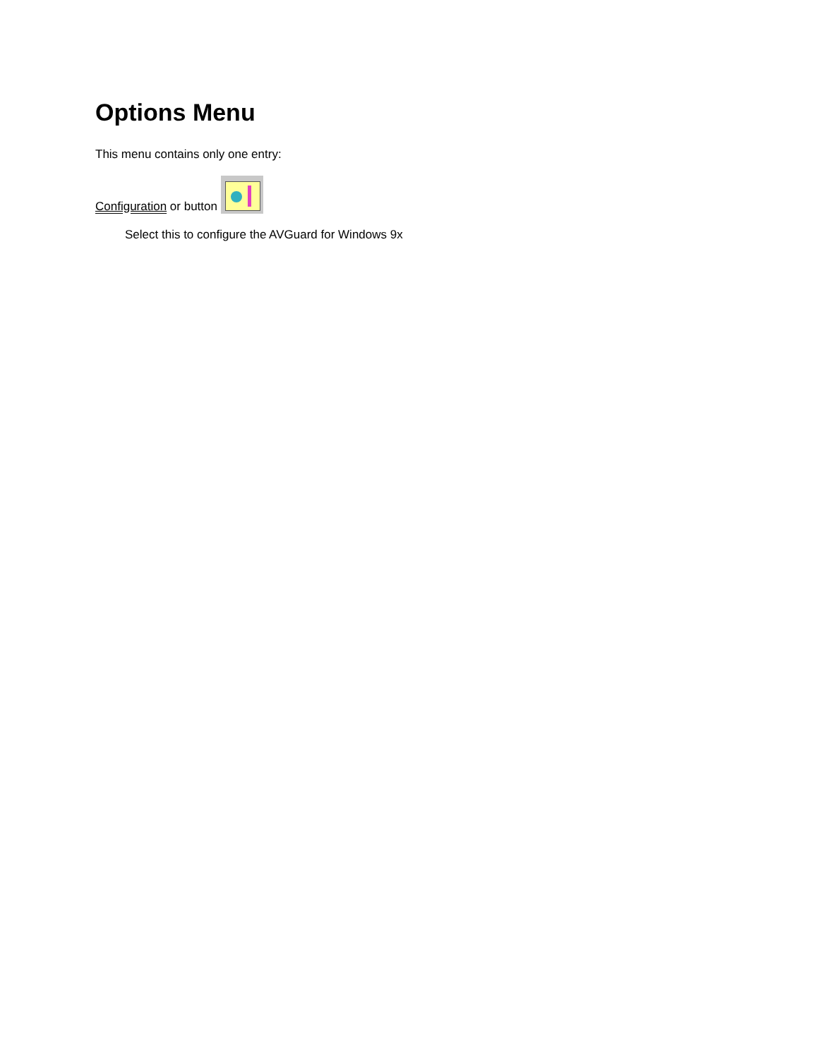Options Menu
This menu contains only one entry:
Configuration or button
Select this to configure the AVGuard for Windows 9x